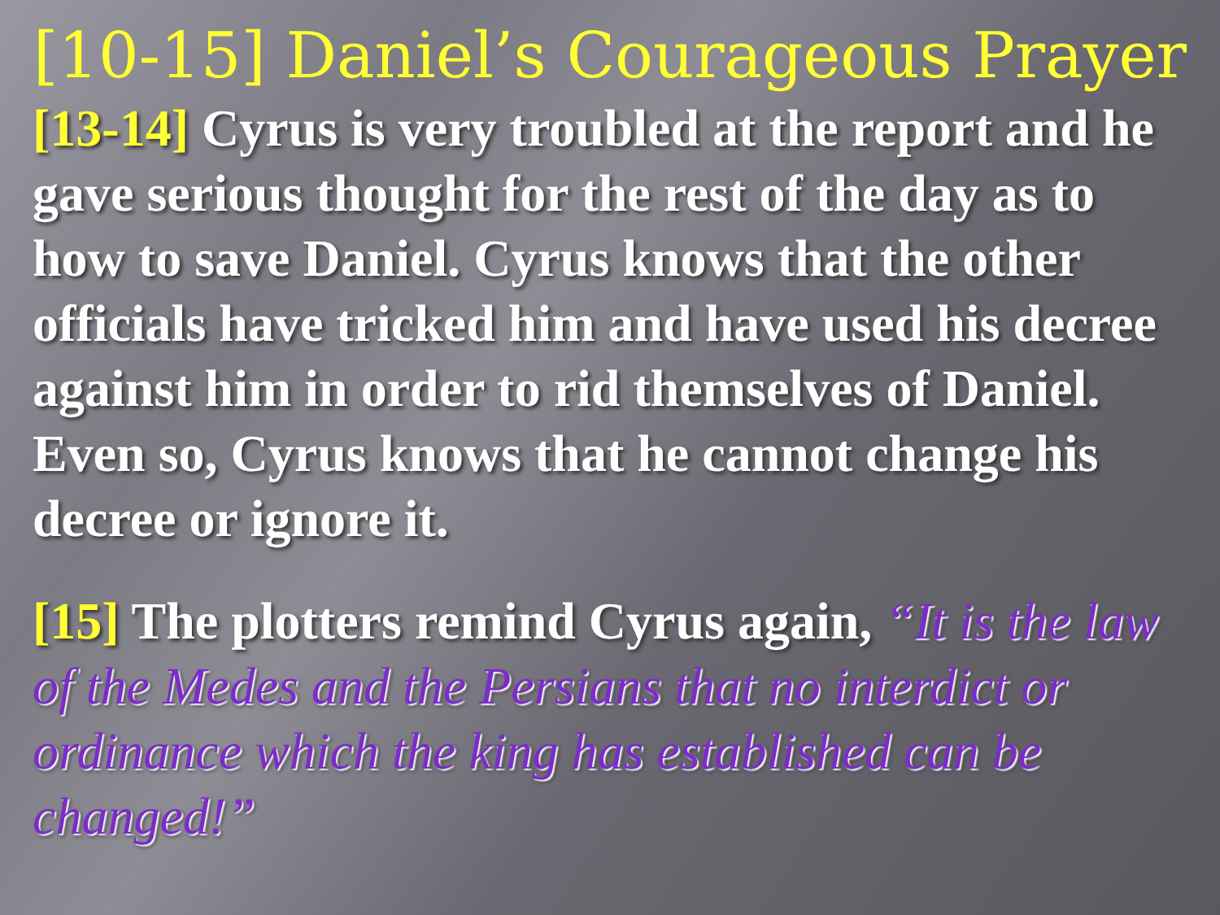[10-15] Daniel’s Courageous Prayer
[13-14] Cyrus is very troubled at the report and he gave serious thought for the rest of the day as to how to save Daniel. Cyrus knows that the other officials have tricked him and have used his decree against him in order to rid themselves of Daniel. Even so, Cyrus knows that he cannot change his decree or ignore it.
[15] The plotters remind Cyrus again, “It is the law of the Medes and the Persians that no interdict or ordinance which the king has established can be changed!”